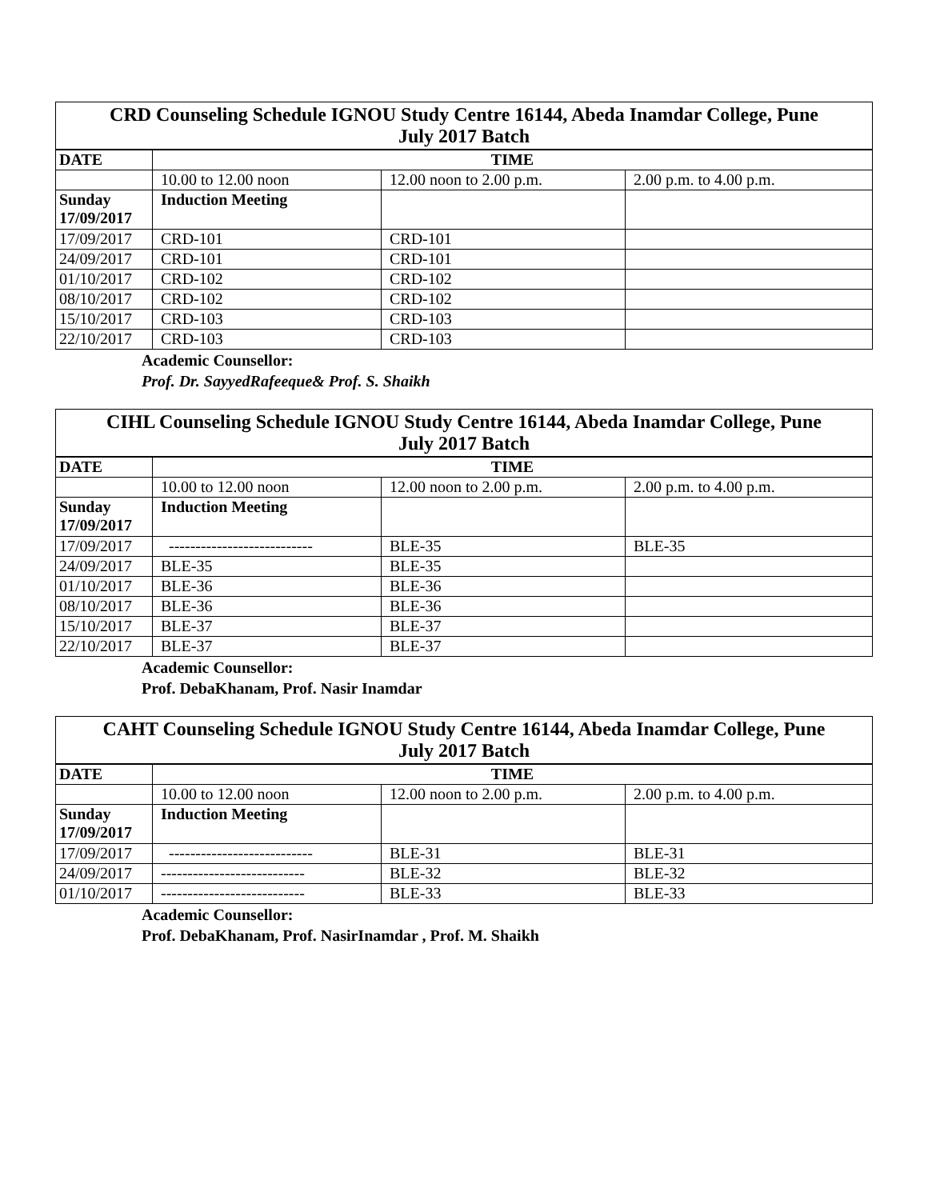| CRD Counseling Schedule IGNOU Study Centre 16144, Abeda Inamdar College, Pune July 2017 Batch | | | |
| --- | --- | --- | --- |
| DATE | TIME | | |
| | 10.00 to 12.00 noon | 12.00 noon to 2.00 p.m. | 2.00 p.m. to 4.00 p.m. |
| Sunday 17/09/2017 | Induction Meeting | | |
| 17/09/2017 | CRD-101 | CRD-101 | |
| 24/09/2017 | CRD-101 | CRD-101 | |
| 01/10/2017 | CRD-102 | CRD-102 | |
| 08/10/2017 | CRD-102 | CRD-102 | |
| 15/10/2017 | CRD-103 | CRD-103 | |
| 22/10/2017 | CRD-103 | CRD-103 | |
Academic Counsellor:
Prof. Dr. SayyedRafeeque& Prof. S. Shaikh
| CIHL Counseling Schedule IGNOU Study Centre 16144, Abeda Inamdar College, Pune July 2017 Batch | | | |
| --- | --- | --- | --- |
| DATE | TIME | | |
| | 10.00 to 12.00 noon | 12.00 noon to 2.00 p.m. | 2.00 p.m. to 4.00 p.m. |
| Sunday 17/09/2017 | Induction Meeting | | |
| 17/09/2017 | --------------------------- | BLE-35 | BLE-35 |
| 24/09/2017 | BLE-35 | BLE-35 | |
| 01/10/2017 | BLE-36 | BLE-36 | |
| 08/10/2017 | BLE-36 | BLE-36 | |
| 15/10/2017 | BLE-37 | BLE-37 | |
| 22/10/2017 | BLE-37 | BLE-37 | |
Academic Counsellor:
Prof. DebaKhanam, Prof. Nasir Inamdar
| CAHT Counseling Schedule IGNOU Study Centre 16144, Abeda Inamdar College, Pune July 2017 Batch | | | |
| --- | --- | --- | --- |
| DATE | TIME | | |
| | 10.00 to 12.00 noon | 12.00 noon to 2.00 p.m. | 2.00 p.m. to 4.00 p.m. |
| Sunday 17/09/2017 | Induction Meeting | | |
| 17/09/2017 | --------------------------- | BLE-31 | BLE-31 |
| 24/09/2017 | --------------------------- | BLE-32 | BLE-32 |
| 01/10/2017 | --------------------------- | BLE-33 | BLE-33 |
Academic Counsellor:
Prof. DebaKhanam, Prof. NasirInamdar , Prof. M. Shaikh